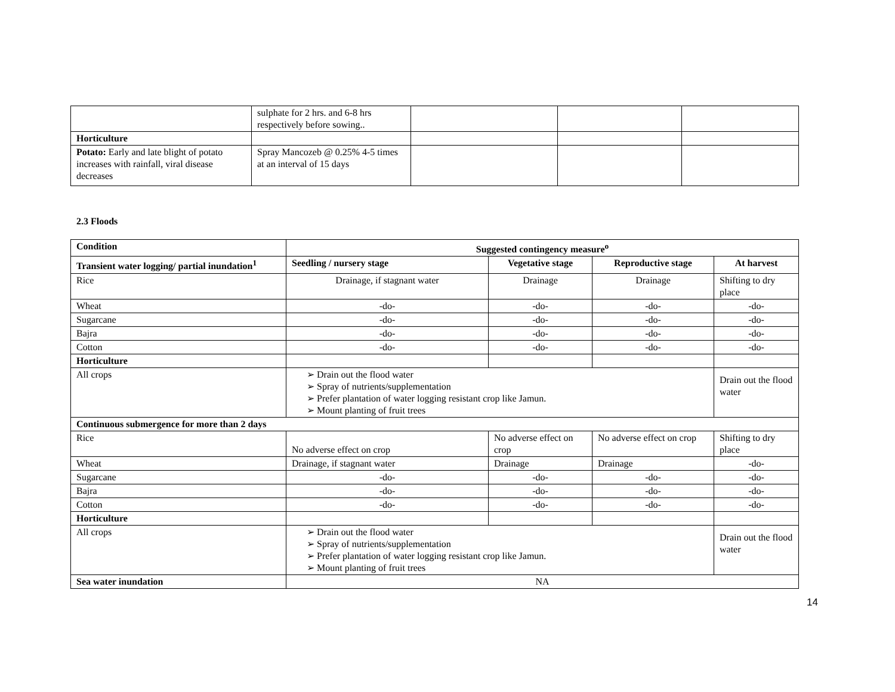| | sulphate for 2 hrs. and 6-8 hrs respectively before sowing.. | | | |
| Horticulture | | | | |
| Potato: Early and late blight of potato increases with rainfall, viral disease decreases | Spray Mancozeb @ 0.25% 4-5 times at an interval of 15 days | | | |
2.3 Floods
| Condition | Suggested contingency measure<sup>o</sup> | | | |
| --- | --- | --- | --- | --- |
| Transient water logging/ partial inundation<sup>1</sup> | Seedling / nursery stage | Vegetative stage | Reproductive stage | At harvest |
| Rice | Drainage, if stagnant water | Drainage | Drainage | Shifting to dry place |
| Wheat | -do- | -do- | -do- | -do- |
| Sugarcane | -do- | -do- | -do- | -do- |
| Bajra | -do- | -do- | -do- | -do- |
| Cotton | -do- | -do- | -do- | -do- |
| Horticulture | | | | |
| All crops | ➢ Drain out the flood water ➢ Spray of nutrients/supplementation ➢ Prefer plantation of water logging resistant crop like Jamun. ➢ Mount planting of fruit trees | | | Drain out the flood water |
| Continuous submergence for more than 2 days | | | | |
| Rice | No adverse effect on crop | No adverse effect on crop | No adverse effect on crop | Shifting to dry place |
| Wheat | Drainage, if stagnant water | Drainage | Drainage | -do- |
| Sugarcane | -do- | -do- | -do- | -do- |
| Bajra | -do- | -do- | -do- | -do- |
| Cotton | -do- | -do- | -do- | -do- |
| Horticulture | | | | |
| All crops | ➢ Drain out the flood water ➢ Spray of nutrients/supplementation ➢ Prefer plantation of water logging resistant crop like Jamun. ➢ Mount planting of fruit trees | | | Drain out the flood water |
| Sea water inundation | NA | | | |
14